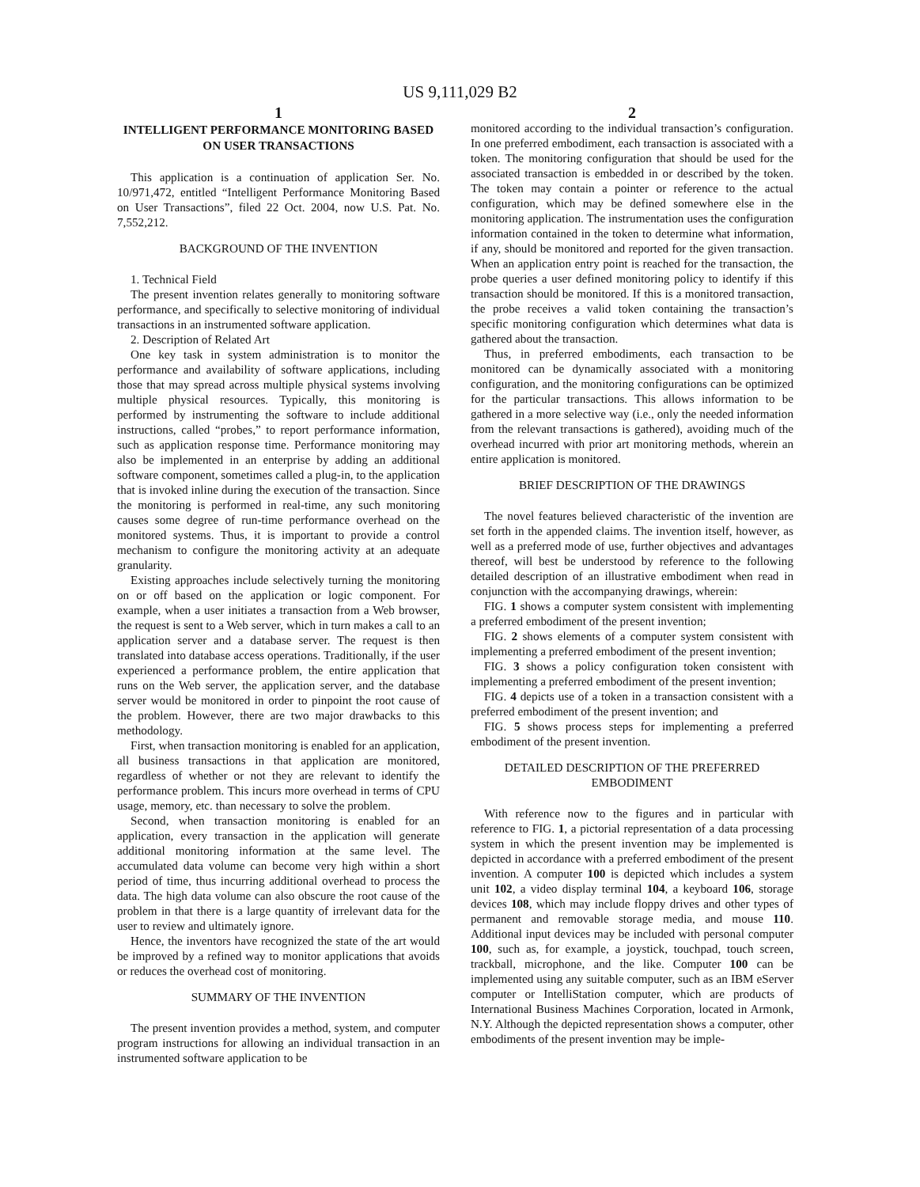US 9,111,029 B2
1
INTELLIGENT PERFORMANCE MONITORING BASED ON USER TRANSACTIONS
This application is a continuation of application Ser. No. 10/971,472, entitled “Intelligent Performance Monitoring Based on User Transactions”, filed 22 Oct. 2004, now U.S. Pat. No. 7,552,212.
BACKGROUND OF THE INVENTION
1. Technical Field
The present invention relates generally to monitoring software performance, and specifically to selective monitoring of individual transactions in an instrumented software application.
2. Description of Related Art
One key task in system administration is to monitor the performance and availability of software applications, including those that may spread across multiple physical systems involving multiple physical resources. Typically, this monitoring is performed by instrumenting the software to include additional instructions, called “probes,” to report performance information, such as application response time. Performance monitoring may also be implemented in an enterprise by adding an additional software component, sometimes called a plug-in, to the application that is invoked inline during the execution of the transaction. Since the monitoring is performed in real-time, any such monitoring causes some degree of run-time performance overhead on the monitored systems. Thus, it is important to provide a control mechanism to configure the monitoring activity at an adequate granularity.
Existing approaches include selectively turning the monitoring on or off based on the application or logic component. For example, when a user initiates a transaction from a Web browser, the request is sent to a Web server, which in turn makes a call to an application server and a database server. The request is then translated into database access operations. Traditionally, if the user experienced a performance problem, the entire application that runs on the Web server, the application server, and the database server would be monitored in order to pinpoint the root cause of the problem. However, there are two major drawbacks to this methodology.
First, when transaction monitoring is enabled for an application, all business transactions in that application are monitored, regardless of whether or not they are relevant to identify the performance problem. This incurs more overhead in terms of CPU usage, memory, etc. than necessary to solve the problem.
Second, when transaction monitoring is enabled for an application, every transaction in the application will generate additional monitoring information at the same level. The accumulated data volume can become very high within a short period of time, thus incurring additional overhead to process the data. The high data volume can also obscure the root cause of the problem in that there is a large quantity of irrelevant data for the user to review and ultimately ignore.
Hence, the inventors have recognized the state of the art would be improved by a refined way to monitor applications that avoids or reduces the overhead cost of monitoring.
SUMMARY OF THE INVENTION
The present invention provides a method, system, and computer program instructions for allowing an individual transaction in an instrumented software application to be
2
monitored according to the individual transaction’s configuration. In one preferred embodiment, each transaction is associated with a token. The monitoring configuration that should be used for the associated transaction is embedded in or described by the token. The token may contain a pointer or reference to the actual configuration, which may be defined somewhere else in the monitoring application. The instrumentation uses the configuration information contained in the token to determine what information, if any, should be monitored and reported for the given transaction. When an application entry point is reached for the transaction, the probe queries a user defined monitoring policy to identify if this transaction should be monitored. If this is a monitored transaction, the probe receives a valid token containing the transaction’s specific monitoring configuration which determines what data is gathered about the transaction.
Thus, in preferred embodiments, each transaction to be monitored can be dynamically associated with a monitoring configuration, and the monitoring configurations can be optimized for the particular transactions. This allows information to be gathered in a more selective way (i.e., only the needed information from the relevant transactions is gathered), avoiding much of the overhead incurred with prior art monitoring methods, wherein an entire application is monitored.
BRIEF DESCRIPTION OF THE DRAWINGS
The novel features believed characteristic of the invention are set forth in the appended claims. The invention itself, however, as well as a preferred mode of use, further objectives and advantages thereof, will best be understood by reference to the following detailed description of an illustrative embodiment when read in conjunction with the accompanying drawings, wherein:
FIG. 1 shows a computer system consistent with implementing a preferred embodiment of the present invention;
FIG. 2 shows elements of a computer system consistent with implementing a preferred embodiment of the present invention;
FIG. 3 shows a policy configuration token consistent with implementing a preferred embodiment of the present invention;
FIG. 4 depicts use of a token in a transaction consistent with a preferred embodiment of the present invention; and
FIG. 5 shows process steps for implementing a preferred embodiment of the present invention.
DETAILED DESCRIPTION OF THE PREFERRED EMBODIMENT
With reference now to the figures and in particular with reference to FIG. 1, a pictorial representation of a data processing system in which the present invention may be implemented is depicted in accordance with a preferred embodiment of the present invention. A computer 100 is depicted which includes a system unit 102, a video display terminal 104, a keyboard 106, storage devices 108, which may include floppy drives and other types of permanent and removable storage media, and mouse 110. Additional input devices may be included with personal computer 100, such as, for example, a joystick, touchpad, touch screen, trackball, microphone, and the like. Computer 100 can be implemented using any suitable computer, such as an IBM eServer computer or IntelliStation computer, which are products of International Business Machines Corporation, located in Armonk, N.Y. Although the depicted representation shows a computer, other embodiments of the present invention may be imple-